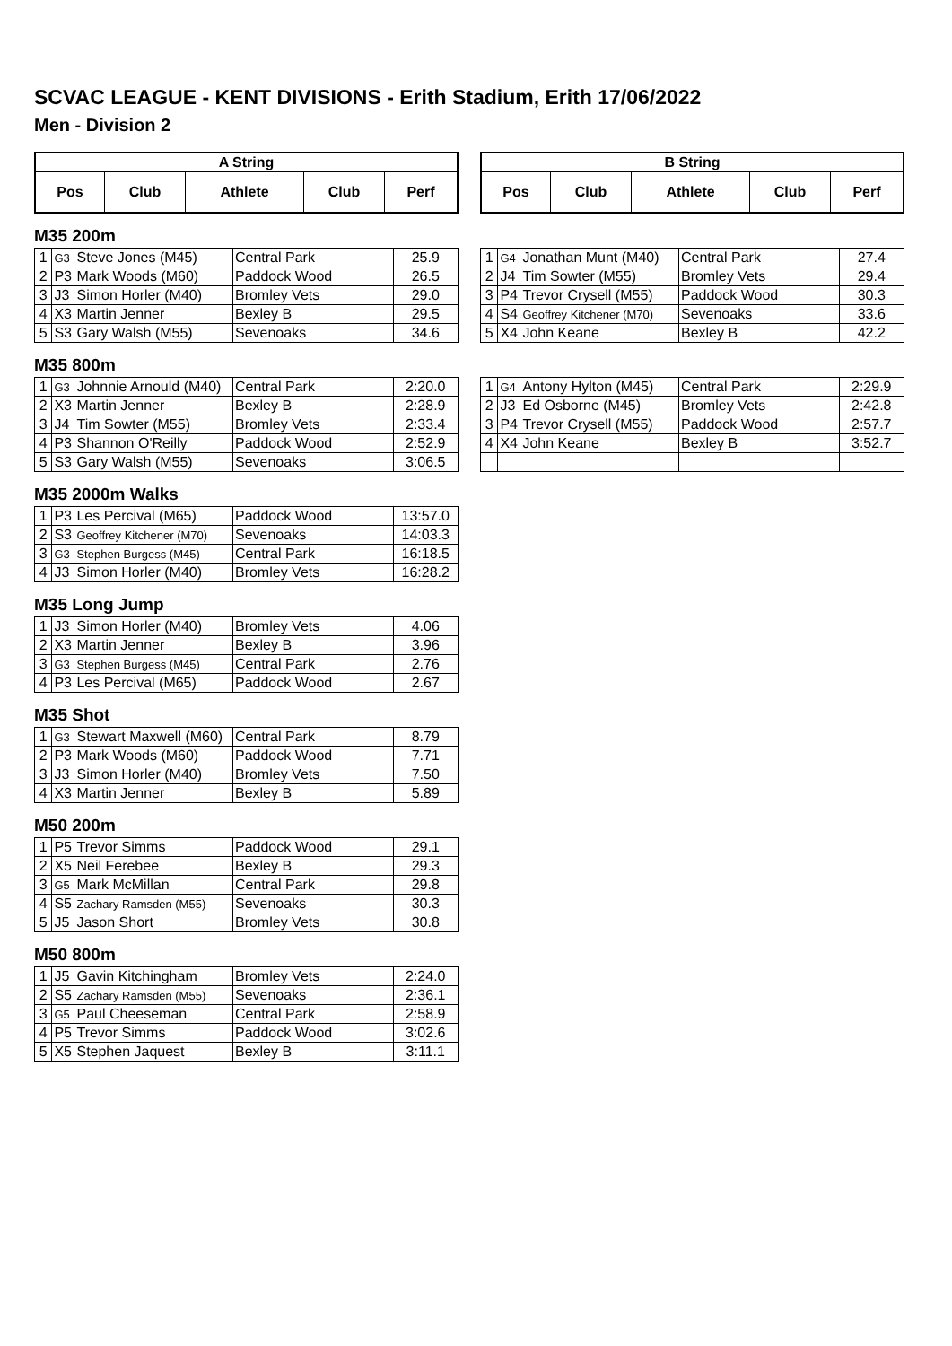SCVAC LEAGUE - KENT DIVISIONS - Erith Stadium, Erith 17/06/2022
Men - Division 2
| A String | | | | |
| --- | --- | --- | --- | --- |
| Pos | Club | Athlete | Club | Perf |
| B String | | | | |
| --- | --- | --- | --- | --- |
| Pos | Club | Athlete | Club | Perf |
M35 200m
| 1 | G3 | Steve Jones (M45) | Central Park | 25.9 |
| 2 | P3 | Mark Woods (M60) | Paddock Wood | 26.5 |
| 3 | J3 | Simon Horler (M40) | Bromley Vets | 29.0 |
| 4 | X3 | Martin Jenner | Bexley B | 29.5 |
| 5 | S3 | Gary Walsh (M55) | Sevenoaks | 34.6 |
| 1 | G4 | Jonathan Munt (M40) | Central Park | 27.4 |
| 2 | J4 | Tim Sowter (M55) | Bromley Vets | 29.4 |
| 3 | P4 | Trevor Crysell (M55) | Paddock Wood | 30.3 |
| 4 | S4 | Geoffrey Kitchener (M70) | Sevenoaks | 33.6 |
| 5 | X4 | John Keane | Bexley B | 42.2 |
M35 800m
| 1 | G3 | Johnnie Arnould (M40) | Central Park | 2:20.0 |
| 2 | X3 | Martin Jenner | Bexley B | 2:28.9 |
| 3 | J4 | Tim Sowter (M55) | Bromley Vets | 2:33.4 |
| 4 | P3 | Shannon O'Reilly | Paddock Wood | 2:52.9 |
| 5 | S3 | Gary Walsh (M55) | Sevenoaks | 3:06.5 |
| 1 | G4 | Antony Hylton (M45) | Central Park | 2:29.9 |
| 2 | J3 | Ed Osborne (M45) | Bromley Vets | 2:42.8 |
| 3 | P4 | Trevor Crysell (M55) | Paddock Wood | 2:57.7 |
| 4 | X4 | John Keane | Bexley B | 3:52.7 |
M35 2000m Walks
| 1 | P3 | Les Percival (M65) | Paddock Wood | 13:57.0 |
| 2 | S3 | Geoffrey Kitchener (M70) | Sevenoaks | 14:03.3 |
| 3 | G3 | Stephen Burgess (M45) | Central Park | 16:18.5 |
| 4 | J3 | Simon Horler (M40) | Bromley Vets | 16:28.2 |
M35 Long Jump
| 1 | J3 | Simon Horler (M40) | Bromley Vets | 4.06 |
| 2 | X3 | Martin Jenner | Bexley B | 3.96 |
| 3 | G3 | Stephen Burgess (M45) | Central Park | 2.76 |
| 4 | P3 | Les Percival (M65) | Paddock Wood | 2.67 |
M35 Shot
| 1 | G3 | Stewart Maxwell (M60) | Central Park | 8.79 |
| 2 | P3 | Mark Woods (M60) | Paddock Wood | 7.71 |
| 3 | J3 | Simon Horler (M40) | Bromley Vets | 7.50 |
| 4 | X3 | Martin Jenner | Bexley B | 5.89 |
M50 200m
| 1 | P5 | Trevor Simms | Paddock Wood | 29.1 |
| 2 | X5 | Neil Ferebee | Bexley B | 29.3 |
| 3 | G5 | Mark McMillan | Central Park | 29.8 |
| 4 | S5 | Zachary Ramsden (M55) | Sevenoaks | 30.3 |
| 5 | J5 | Jason Short | Bromley Vets | 30.8 |
M50 800m
| 1 | J5 | Gavin Kitchingham | Bromley Vets | 2:24.0 |
| 2 | S5 | Zachary Ramsden (M55) | Sevenoaks | 2:36.1 |
| 3 | G5 | Paul Cheeseman | Central Park | 2:58.9 |
| 4 | P5 | Trevor Simms | Paddock Wood | 3:02.6 |
| 5 | X5 | Stephen Jaquest | Bexley B | 3:11.1 |